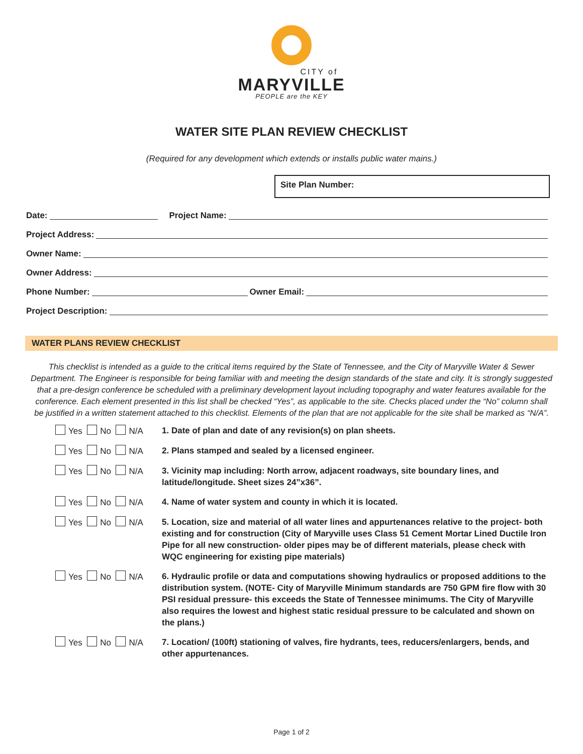CITY of
MARYVILLE
PEOPLE are the KEY
WATER SITE PLAN REVIEW CHECKLIST
(Required for any development which extends or installs public water mains.)
Site Plan Number:
Date: Project Name:
Project Address:
Owner Name:
Owner Address:
Phone Number: Owner Email:
Project Description:
WATER PLANS REVIEW CHECKLIST
This checklist is intended as a guide to the critical items required by the State of Tennessee, and the City of Maryville Water & Sewer Department. The Engineer is responsible for being familiar with and meeting the design standards of the state and city. It is strongly suggested that a pre-design conference be scheduled with a preliminary development layout including topography and water features available for the conference. Each element presented in this list shall be checked “Yes”, as applicable to the site. Checks placed under the “No” column shall be justified in a written statement attached to this checklist. Elements of the plan that are not applicable for the site shall be marked as “N/A”.
Yes No N/A 1. Date of plan and date of any revision(s) on plan sheets.
Yes No N/A 2. Plans stamped and sealed by a licensed engineer.
Yes No N/A 3. Vicinity map including: North arrow, adjacent roadways, site boundary lines, and latitude/longitude. Sheet sizes 24”x36”.
Yes No N/A 4. Name of water system and county in which it is located.
Yes No N/A 5. Location, size and material of all water lines and appurtenances relative to the project- both existing and for construction (City of Maryville uses Class 51 Cement Mortar Lined Ductile Iron Pipe for all new construction- older pipes may be of different materials, please check with WQC engineering for existing pipe materials)
Yes No N/A 6. Hydraulic profile or data and computations showing hydraulics or proposed additions to the distribution system. (NOTE- City of Maryville Minimum standards are 750 GPM fire flow with 30 PSI residual pressure- this exceeds the State of Tennessee minimums. The City of Maryville also requires the lowest and highest static residual pressure to be calculated and shown on the plans.)
Yes No N/A 7. Location/ (100ft) stationing of valves, fire hydrants, tees, reducers/enlargers, bends, and other appurtenances.
Page 1 of 2